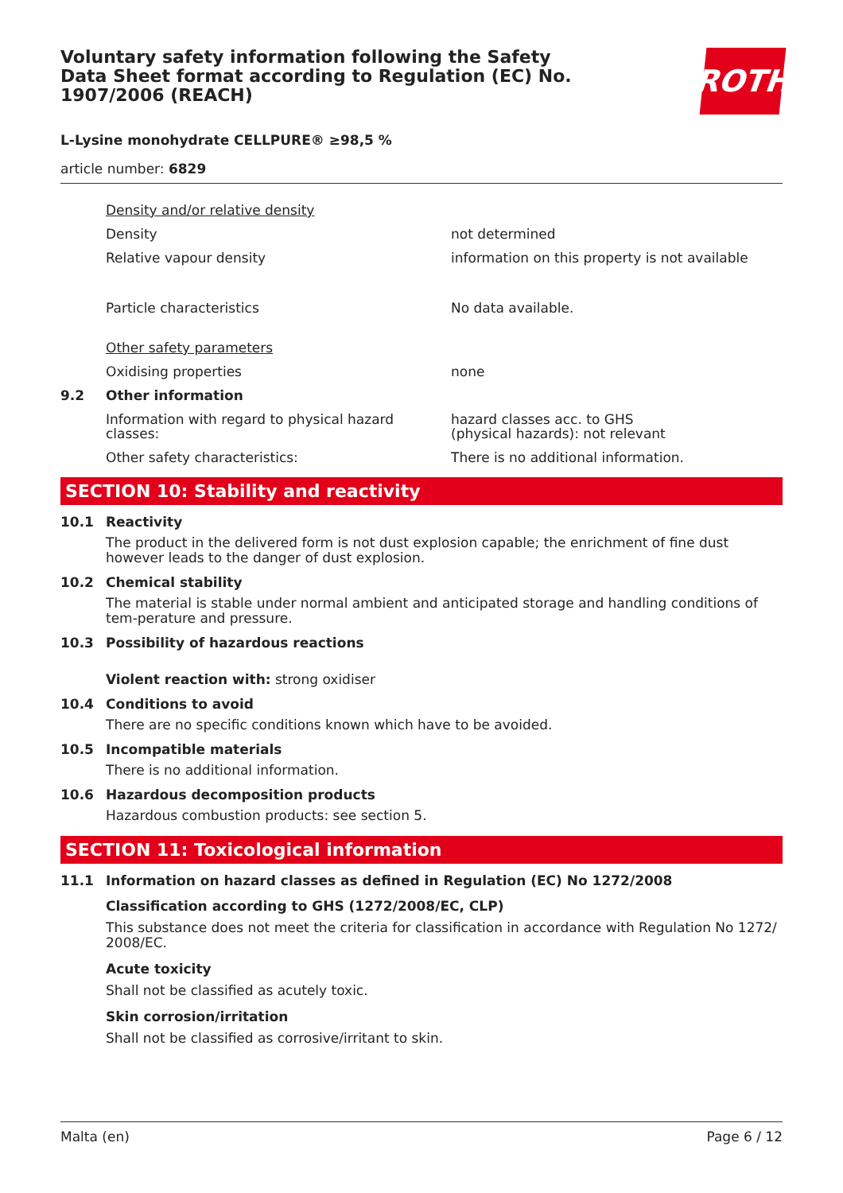Voluntary safety information following the Safety Data Sheet format according to Regulation (EC) No. 1907/2006 (REACH)
ROTH
L-Lysine monohydrate CELLPURE® ≥98,5 %
article number: 6829
Density and/or relative density
Density not determined
Relative vapour density information on this property is not available
Particle characteristics No data available.
Other safety parameters
Oxidising properties none
9.2 Other information
Information with regard to physical hazard classes:
hazard classes acc. to GHS
(physical hazards): not relevant
Other safety characteristics: There is no additional information.
SECTION 10: Stability and reactivity
10.1 Reactivity
The product in the delivered form is not dust explosion capable; the enrichment of fine dust however leads to the danger of dust explosion.
10.2 Chemical stability
The material is stable under normal ambient and anticipated storage and handling conditions of tem-perature and pressure.
10.3 Possibility of hazardous reactions
Violent reaction with: strong oxidiser
10.4 Conditions to avoid
There are no specific conditions known which have to be avoided.
10.5 Incompatible materials
There is no additional information.
10.6 Hazardous decomposition products
Hazardous combustion products: see section 5.
SECTION 11: Toxicological information
11.1 Information on hazard classes as defined in Regulation (EC) No 1272/2008
Classification according to GHS (1272/2008/EC, CLP)
This substance does not meet the criteria for classification in accordance with Regulation No 1272/ 2008/EC.
Acute toxicity
Shall not be classified as acutely toxic.
Skin corrosion/irritation
Shall not be classified as corrosive/irritant to skin.
Malta (en) Page 6 / 12